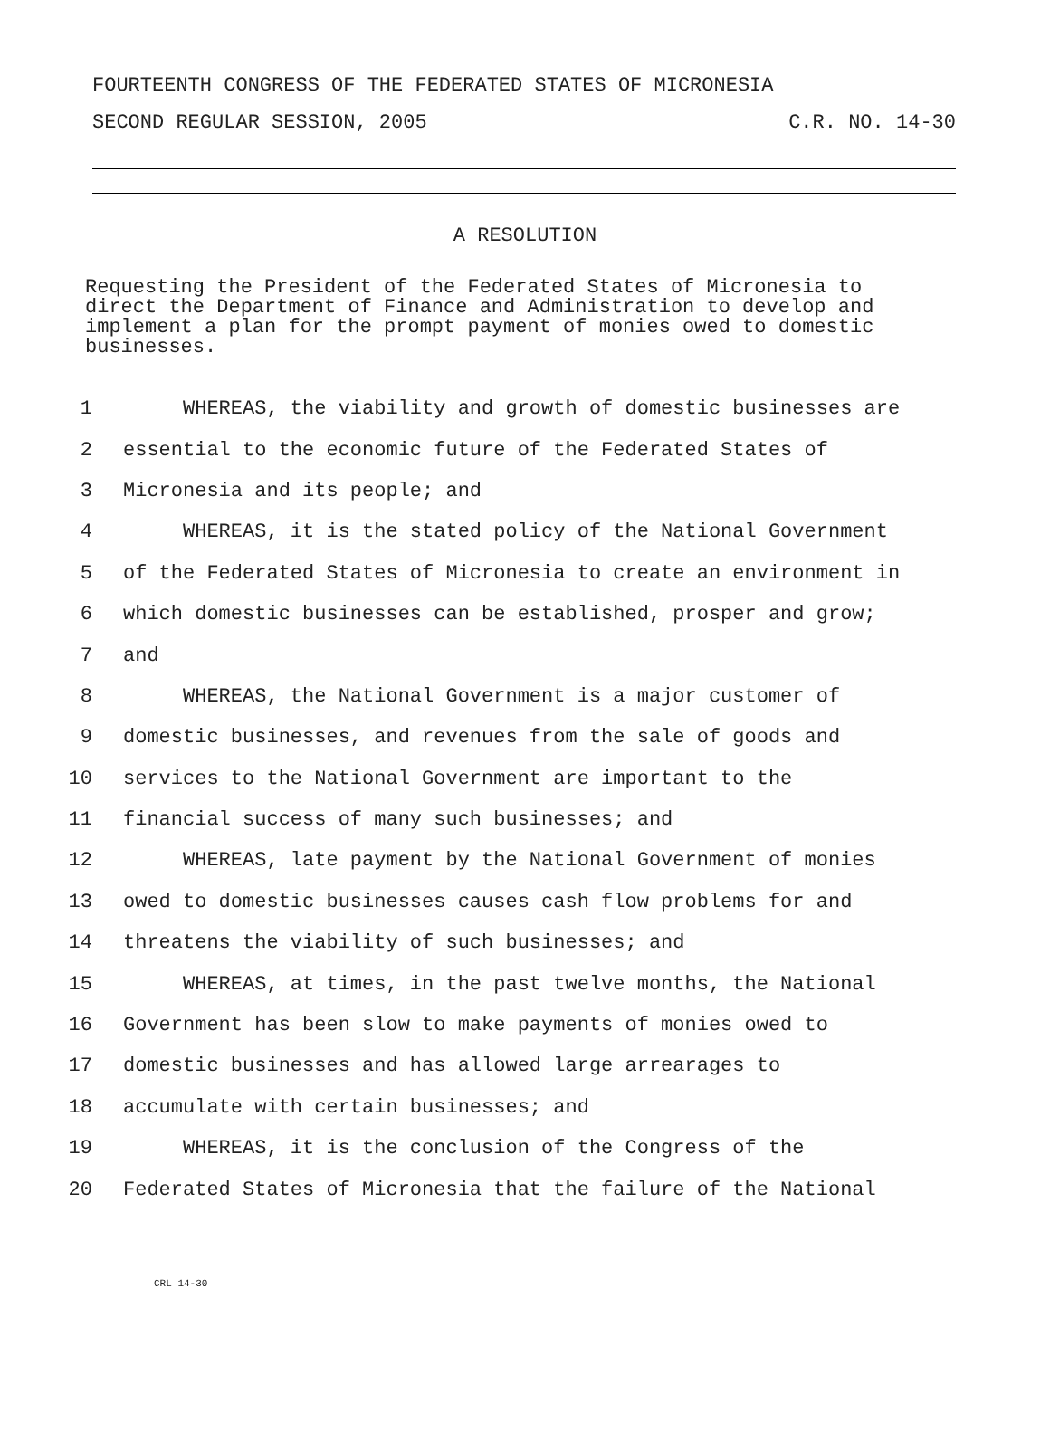FOURTEENTH CONGRESS OF THE FEDERATED STATES OF MICRONESIA
SECOND REGULAR SESSION, 2005 C.R. NO. 14-30
A RESOLUTION
Requesting the President of the Federated States of Micronesia to direct the Department of Finance and Administration to develop and implement a plan for the prompt payment of monies owed to domestic businesses.
1 WHEREAS, the viability and growth of domestic businesses are
2 essential to the economic future of the Federated States of
3 Micronesia and its people; and
4 WHEREAS, it is the stated policy of the National Government
5 of the Federated States of Micronesia to create an environment in
6 which domestic businesses can be established, prosper and grow;
7 and
8 WHEREAS, the National Government is a major customer of
9 domestic businesses, and revenues from the sale of goods and
10 services to the National Government are important to the
11 financial success of many such businesses; and
12 WHEREAS, late payment by the National Government of monies
13 owed to domestic businesses causes cash flow problems for and
14 threatens the viability of such businesses; and
15 WHEREAS, at times, in the past twelve months, the National
16 Government has been slow to make payments of monies owed to
17 domestic businesses and has allowed large arrearages to
18 accumulate with certain businesses; and
19 WHEREAS, it is the conclusion of the Congress of the
20 Federated States of Micronesia that the failure of the National
CRL 14-30